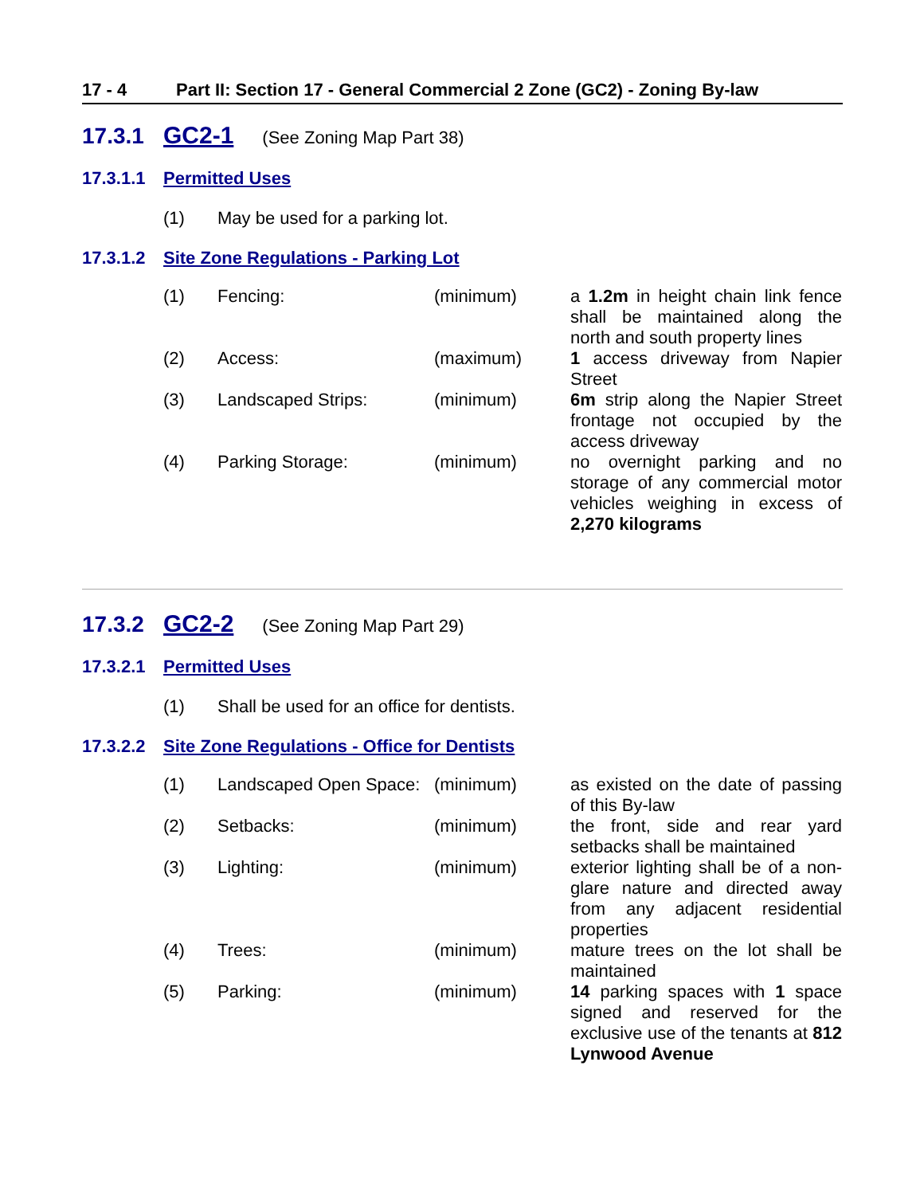17 - 4 Part II: Section 17 - General Commercial 2 Zone (GC2) - Zoning By-law
17.3.1 GC2-1 (See Zoning Map Part 38)
17.3.1.1 Permitted Uses
(1) May be used for a parking lot.
17.3.1.2 Site Zone Regulations - Parking Lot
| (1) | Fencing: | (minimum) | a 1.2m in height chain link fence shall be maintained along the north and south property lines |
| (2) | Access: | (maximum) | 1 access driveway from Napier Street |
| (3) | Landscaped Strips: | (minimum) | 6m strip along the Napier Street frontage not occupied by the access driveway |
| (4) | Parking Storage: | (minimum) | no overnight parking and no storage of any commercial motor vehicles weighing in excess of 2,270 kilograms |
17.3.2 GC2-2 (See Zoning Map Part 29)
17.3.2.1 Permitted Uses
(1) Shall be used for an office for dentists.
17.3.2.2 Site Zone Regulations - Office for Dentists
| (1) | Landscaped Open Space: | (minimum) | as existed on the date of passing of this By-law |
| (2) | Setbacks: | (minimum) | the front, side and rear yard setbacks shall be maintained |
| (3) | Lighting: | (minimum) | exterior lighting shall be of a non-glare nature and directed away from any adjacent residential properties |
| (4) | Trees: | (minimum) | mature trees on the lot shall be maintained |
| (5) | Parking: | (minimum) | 14 parking spaces with 1 space signed and reserved for the exclusive use of the tenants at 812 Lynwood Avenue |